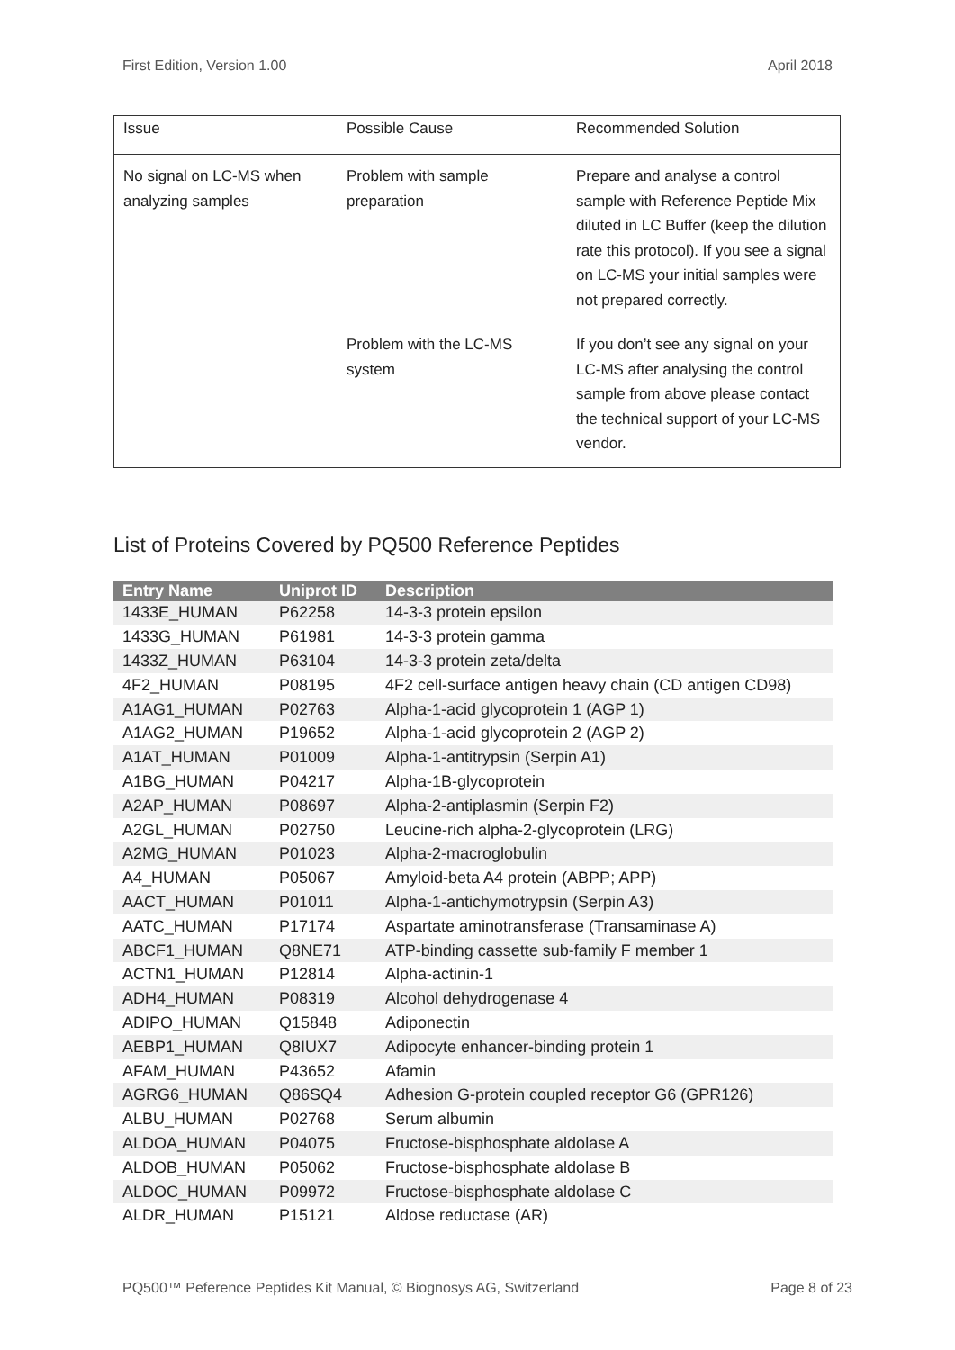First Edition, Version 1.00 April 2018
| Issue | Possible Cause | Recommended Solution |
| --- | --- | --- |
| No signal on LC-MS when analyzing samples | Problem with sample preparation | Prepare and analyse a control sample with Reference Peptide Mix diluted in LC Buffer (keep the dilution rate this protocol). If you see a signal on LC-MS your initial samples were not prepared correctly. |
| | Problem with the LC-MS system | If you don’t see any signal on your LC-MS after analysing the control sample from above please contact the technical support of your LC-MS vendor. |
List of Proteins Covered by PQ500 Reference Peptides
| Entry Name | Uniprot ID | Description |
| --- | --- | --- |
| 1433E_HUMAN | P62258 | 14-3-3 protein epsilon |
| 1433G_HUMAN | P61981 | 14-3-3 protein gamma |
| 1433Z_HUMAN | P63104 | 14-3-3 protein zeta/delta |
| 4F2_HUMAN | P08195 | 4F2 cell-surface antigen heavy chain (CD antigen CD98) |
| A1AG1_HUMAN | P02763 | Alpha-1-acid glycoprotein 1 (AGP 1) |
| A1AG2_HUMAN | P19652 | Alpha-1-acid glycoprotein 2 (AGP 2) |
| A1AT_HUMAN | P01009 | Alpha-1-antitrypsin (Serpin A1) |
| A1BG_HUMAN | P04217 | Alpha-1B-glycoprotein |
| A2AP_HUMAN | P08697 | Alpha-2-antiplasmin (Serpin F2) |
| A2GL_HUMAN | P02750 | Leucine-rich alpha-2-glycoprotein (LRG) |
| A2MG_HUMAN | P01023 | Alpha-2-macroglobulin |
| A4_HUMAN | P05067 | Amyloid-beta A4 protein (ABPP; APP) |
| AACT_HUMAN | P01011 | Alpha-1-antichymotrypsin (Serpin A3) |
| AATC_HUMAN | P17174 | Aspartate aminotransferase (Transaminase A) |
| ABCF1_HUMAN | Q8NE71 | ATP-binding cassette sub-family F member 1 |
| ACTN1_HUMAN | P12814 | Alpha-actinin-1 |
| ADH4_HUMAN | P08319 | Alcohol dehydrogenase 4 |
| ADIPO_HUMAN | Q15848 | Adiponectin |
| AEBP1_HUMAN | Q8IUX7 | Adipocyte enhancer-binding protein 1 |
| AFAM_HUMAN | P43652 | Afamin |
| AGRG6_HUMAN | Q86SQ4 | Adhesion G-protein coupled receptor G6 (GPR126) |
| ALBU_HUMAN | P02768 | Serum albumin |
| ALDOA_HUMAN | P04075 | Fructose-bisphosphate aldolase A |
| ALDOB_HUMAN | P05062 | Fructose-bisphosphate aldolase B |
| ALDOC_HUMAN | P09972 | Fructose-bisphosphate aldolase C |
| ALDR_HUMAN | P15121 | Aldose reductase (AR) |
PQ500™ Peference Peptides Kit Manual, © Biognosys AG, Switzerland Page 8 of 23